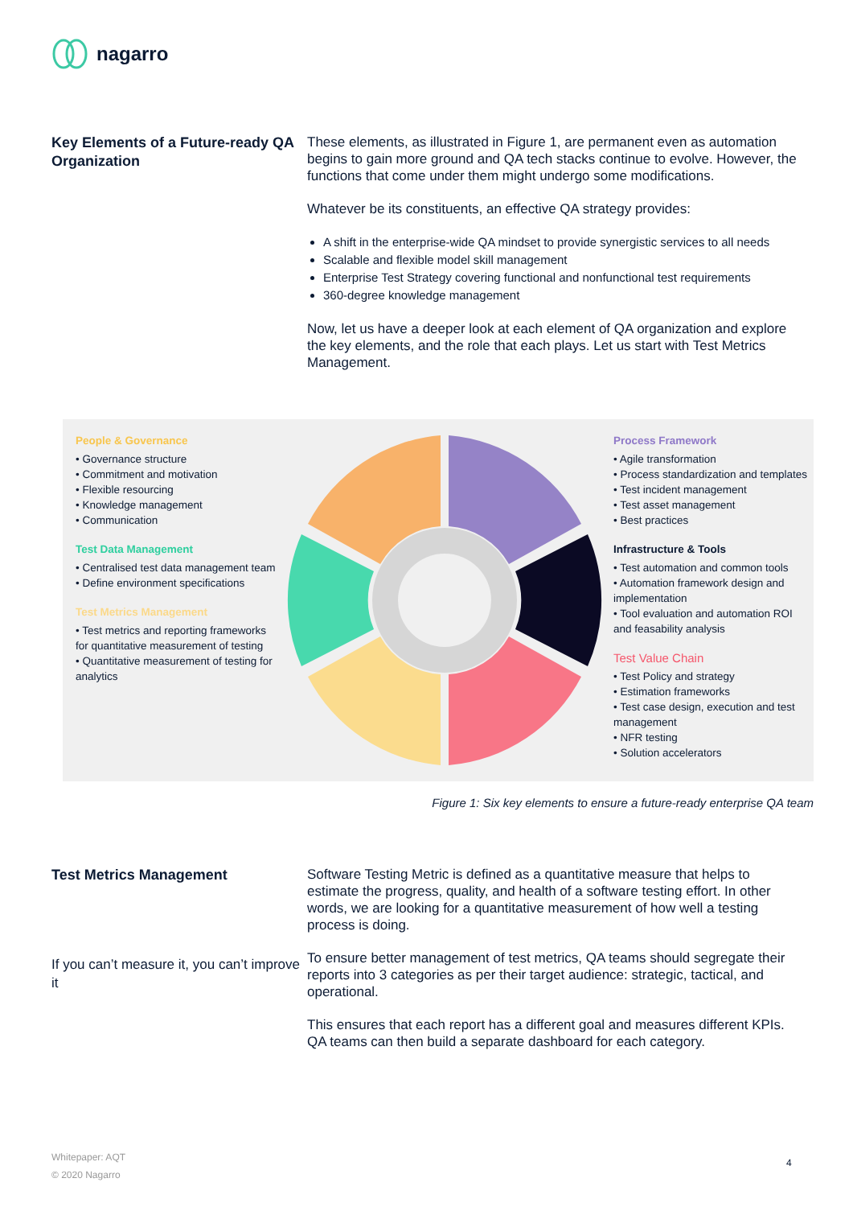nagarro
Key Elements of a Future-ready QA Organization
These elements, as illustrated in Figure 1, are permanent even as automation begins to gain more ground and QA tech stacks continue to evolve. However, the functions that come under them might undergo some modifications.
Whatever be its constituents, an effective QA strategy provides:
A shift in the enterprise-wide QA mindset to provide synergistic services to all needs
Scalable and flexible model skill management
Enterprise Test Strategy covering functional and nonfunctional test requirements
360-degree knowledge management
Now, let us have a deeper look at each element of QA organization and explore the key elements, and the role that each plays. Let us start with Test Metrics Management.
People & Governance
• Governance structure
• Commitment and motivation
• Flexible resourcing
• Knowledge management
• Communication
Test Data Management
• Centralised test data management team
• Define environment specifications
Test Metrics Management
• Test metrics and reporting frameworks for quantitative measurement of testing
• Quantitative measurement of testing for analytics
Process Framework
• Agile transformation
• Process standardization and templates
• Test incident management
• Test asset management
• Best practices
Infrastructure & Tools
• Test automation and common tools
• Automation framework design and implementation
• Tool evaluation and automation ROI and feasability analysis
Test Value Chain
• Test Policy and strategy
• Estimation frameworks
• Test case design, execution and test management
• NFR testing
• Solution accelerators
Figure 1: Six key elements to ensure a future-ready enterprise QA team
Test Metrics Management
If you can’t measure it, you can’t improve it
Software Testing Metric is defined as a quantitative measure that helps to estimate the progress, quality, and health of a software testing effort. In other words, we are looking for a quantitative measurement of how well a testing process is doing.
To ensure better management of test metrics, QA teams should segregate their reports into 3 categories as per their target audience: strategic, tactical, and operational.
This ensures that each report has a different goal and measures different KPIs. QA teams can then build a separate dashboard for each category.
Whitepaper: AQT
© 2020 Nagarro
4